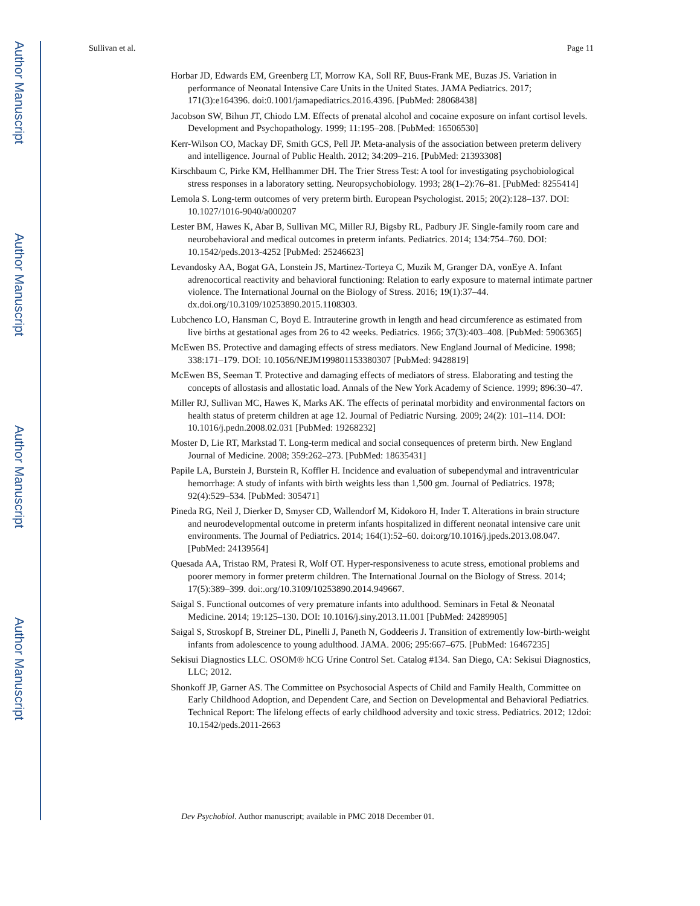Author Manuscript
Author Manuscript
Author Manuscript
Author Manuscript
Sullivan et al. Page 11
Horbar JD, Edwards EM, Greenberg LT, Morrow KA, Soll RF, Buus-Frank ME, Buzas JS. Variation in performance of Neonatal Intensive Care Units in the United States. JAMA Pediatrics. 2017; 171(3):e164396. doi:0.1001/jamapediatrics.2016.4396. [PubMed: 28068438]
Jacobson SW, Bihun JT, Chiodo LM. Effects of prenatal alcohol and cocaine exposure on infant cortisol levels. Development and Psychopathology. 1999; 11:195–208. [PubMed: 16506530]
Kerr-Wilson CO, Mackay DF, Smith GCS, Pell JP. Meta-analysis of the association between preterm delivery and intelligence. Journal of Public Health. 2012; 34:209–216. [PubMed: 21393308]
Kirschbaum C, Pirke KM, Hellhammer DH. The Trier Stress Test: A tool for investigating psychobiological stress responses in a laboratory setting. Neuropsychobiology. 1993; 28(1–2):76–81. [PubMed: 8255414]
Lemola S. Long-term outcomes of very preterm birth. European Psychologist. 2015; 20(2):128–137. DOI: 10.1027/1016-9040/a000207
Lester BM, Hawes K, Abar B, Sullivan MC, Miller RJ, Bigsby RL, Padbury JF. Single-family room care and neurobehavioral and medical outcomes in preterm infants. Pediatrics. 2014; 134:754–760. DOI: 10.1542/peds.2013-4252 [PubMed: 25246623]
Levandosky AA, Bogat GA, Lonstein JS, Martinez-Torteya C, Muzik M, Granger DA, vonEye A. Infant adrenocortical reactivity and behavioral functioning: Relation to early exposure to maternal intimate partner violence. The International Journal on the Biology of Stress. 2016; 19(1):37–44. dx.doi.org/10.3109/10253890.2015.1108303.
Lubchenco LO, Hansman C, Boyd E. Intrauterine growth in length and head circumference as estimated from live births at gestational ages from 26 to 42 weeks. Pediatrics. 1966; 37(3):403–408. [PubMed: 5906365]
McEwen BS. Protective and damaging effects of stress mediators. New England Journal of Medicine. 1998; 338:171–179. DOI: 10.1056/NEJM199801153380307 [PubMed: 9428819]
McEwen BS, Seeman T. Protective and damaging effects of mediators of stress. Elaborating and testing the concepts of allostasis and allostatic load. Annals of the New York Academy of Science. 1999; 896:30–47.
Miller RJ, Sullivan MC, Hawes K, Marks AK. The effects of perinatal morbidity and environmental factors on health status of preterm children at age 12. Journal of Pediatric Nursing. 2009; 24(2): 101–114. DOI: 10.1016/j.pedn.2008.02.031 [PubMed: 19268232]
Moster D, Lie RT, Markstad T. Long-term medical and social consequences of preterm birth. New England Journal of Medicine. 2008; 359:262–273. [PubMed: 18635431]
Papile LA, Burstein J, Burstein R, Koffler H. Incidence and evaluation of subependymal and intraventricular hemorrhage: A study of infants with birth weights less than 1,500 gm. Journal of Pediatrics. 1978; 92(4):529–534. [PubMed: 305471]
Pineda RG, Neil J, Dierker D, Smyser CD, Wallendorf M, Kidokoro H, Inder T. Alterations in brain structure and neurodevelopmental outcome in preterm infants hospitalized in different neonatal intensive care unit environments. The Journal of Pediatrics. 2014; 164(1):52–60. doi:org/10.1016/j.jpeds.2013.08.047. [PubMed: 24139564]
Quesada AA, Tristao RM, Pratesi R, Wolf OT. Hyper-responsiveness to acute stress, emotional problems and poorer memory in former preterm children. The International Journal on the Biology of Stress. 2014; 17(5):389–399. doi:.org/10.3109/10253890.2014.949667.
Saigal S. Functional outcomes of very premature infants into adulthood. Seminars in Fetal & Neonatal Medicine. 2014; 19:125–130. DOI: 10.1016/j.siny.2013.11.001 [PubMed: 24289905]
Saigal S, Stroskopf B, Streiner DL, Pinelli J, Paneth N, Goddeeris J. Transition of extremently low-birth-weight infants from adolescence to young adulthood. JAMA. 2006; 295:667–675. [PubMed: 16467235]
Sekisui Diagnostics LLC. OSOM® hCG Urine Control Set. Catalog #134. San Diego, CA: Sekisui Diagnostics, LLC; 2012.
Shonkoff JP, Garner AS. The Committee on Psychosocial Aspects of Child and Family Health, Committee on Early Childhood Adoption, and Dependent Care, and Section on Developmental and Behavioral Pediatrics. Technical Report: The lifelong effects of early childhood adversity and toxic stress. Pediatrics. 2012; 12doi: 10.1542/peds.2011-2663
Dev Psychobiol. Author manuscript; available in PMC 2018 December 01.